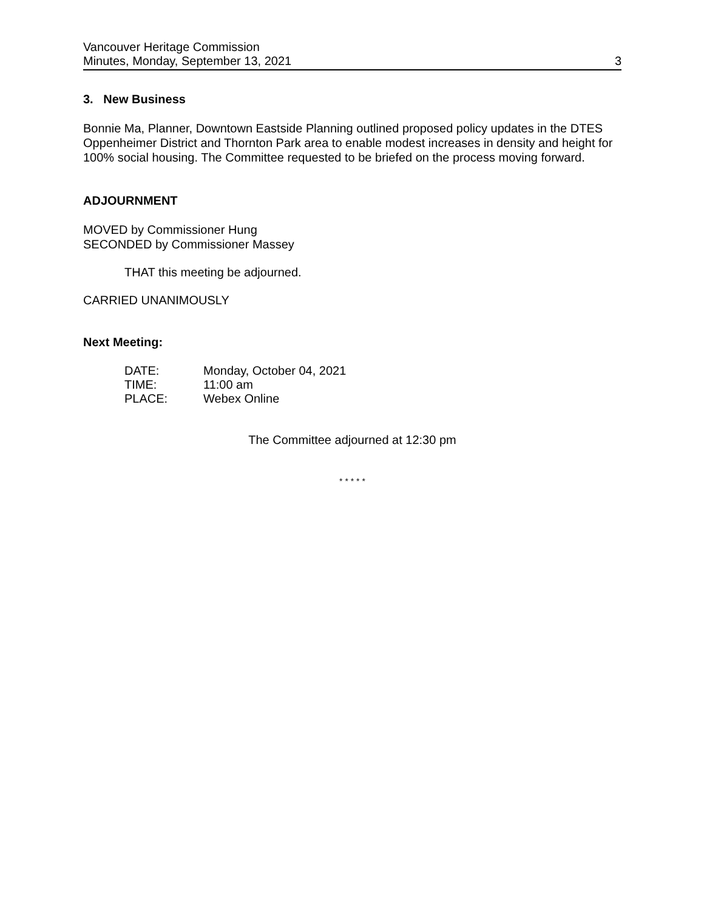Vancouver Heritage Commission
Minutes, Monday, September 13, 2021
3
3. New Business
Bonnie Ma, Planner, Downtown Eastside Planning outlined proposed policy updates in the DTES Oppenheimer District and Thornton Park area to enable modest increases in density and height for 100% social housing. The Committee requested to be briefed on the process moving forward.
ADJOURNMENT
MOVED by Commissioner Hung
SECONDED by Commissioner Massey
THAT this meeting be adjourned.
CARRIED UNANIMOUSLY
Next Meeting:
| DATE: | Monday, October 04, 2021 |
| TIME: | 11:00 am |
| PLACE: | Webex Online |
The Committee adjourned at 12:30 pm
* * * * *